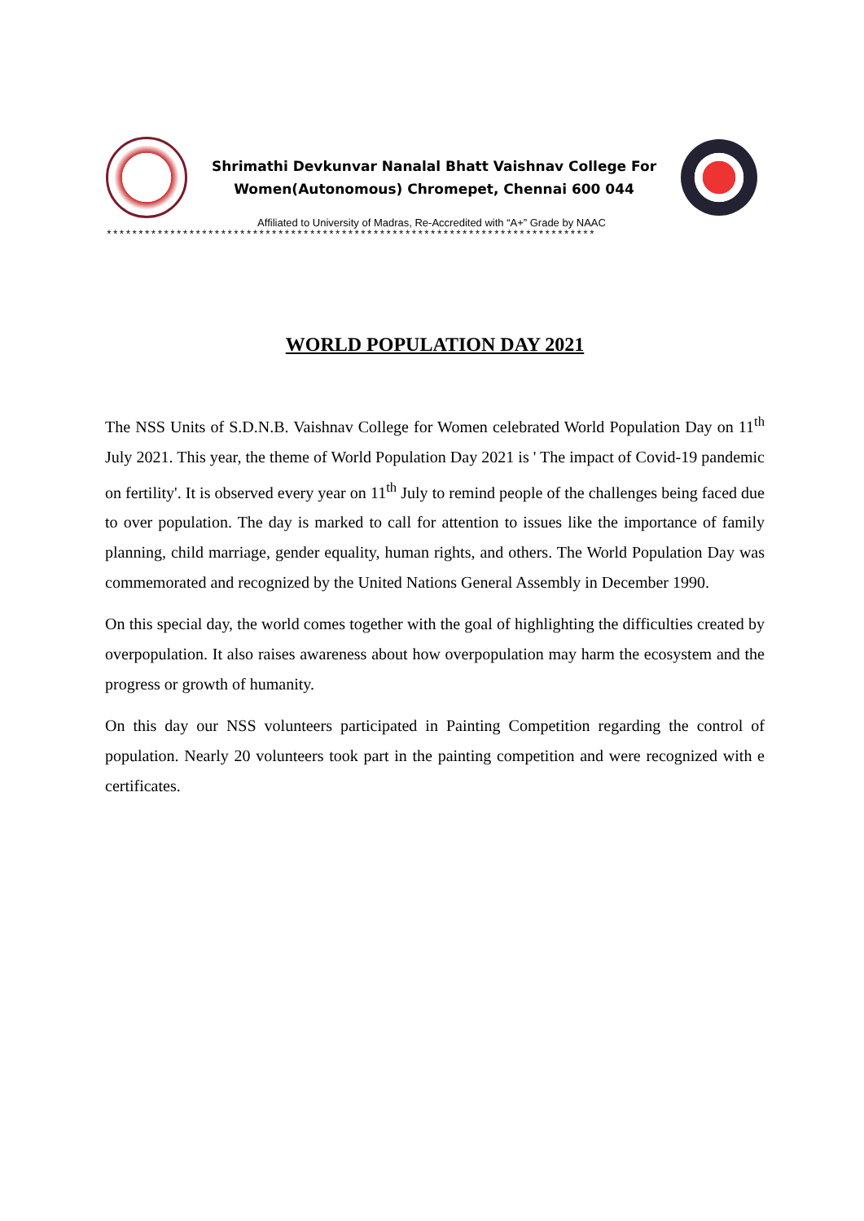Shrimathi Devkunvar Nanalal Bhatt Vaishnav College For
Women(Autonomous) Chromepet, Chennai 600 044
Affiliated to University of Madras, Re-Accredited with “A+” Grade by NAAC
*****************************************************************************
WORLD POPULATION DAY 2021
The NSS Units of S.D.N.B. Vaishnav College for Women celebrated World Population Day on 11<sup>th</sup> July 2021. This year, the theme of World Population Day 2021 is ' The impact of Covid-19 pandemic on fertility'. It is observed every year on 11<sup>th</sup> July to remind people of the challenges being faced due to over population. The day is marked to call for attention to issues like the importance of family planning, child marriage, gender equality, human rights, and others. The World Population Day was commemorated and recognized by the United Nations General Assembly in December 1990.
On this special day, the world comes together with the goal of highlighting the difficulties created by overpopulation. It also raises awareness about how overpopulation may harm the ecosystem and the progress or growth of humanity.
On this day our NSS volunteers participated in Painting Competition regarding the control of population. Nearly 20 volunteers took part in the painting competition and were recognized with e certificates.